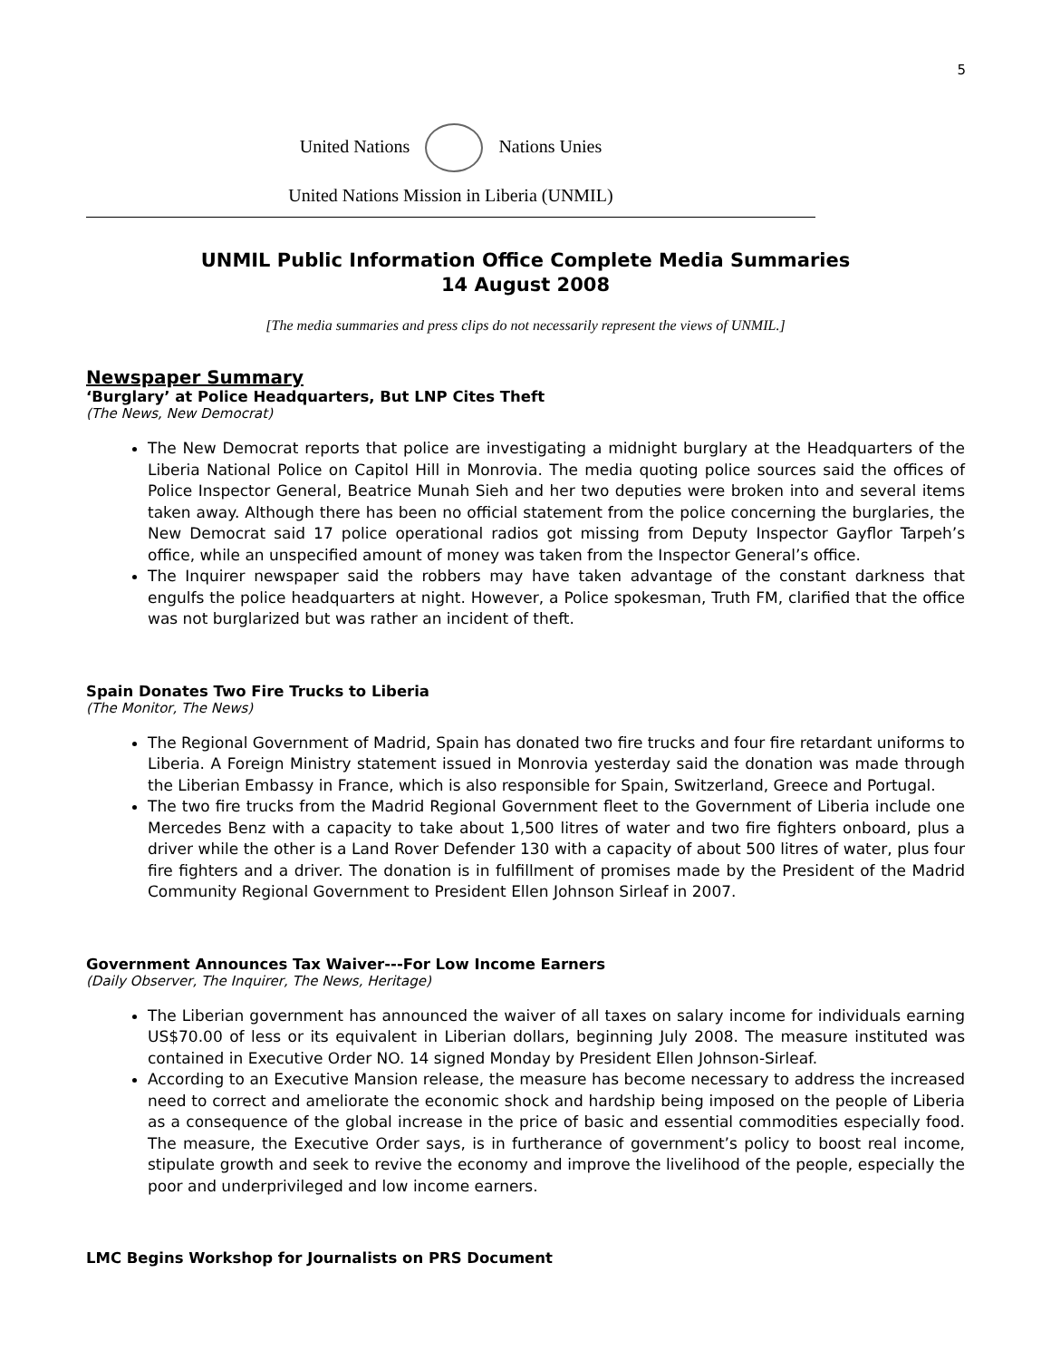5
United Nations Nations Unies
United Nations Mission in Liberia (UNMIL)
UNMIL Public Information Office Complete Media Summaries
14 August 2008
[The media summaries and press clips do not necessarily represent the views of UNMIL.]
Newspaper Summary
‘Burglary’ at Police Headquarters, But LNP Cites Theft
(The News, New Democrat)
The New Democrat reports that police are investigating a midnight burglary at the Headquarters of the Liberia National Police on Capitol Hill in Monrovia. The media quoting police sources said the offices of Police Inspector General, Beatrice Munah Sieh and her two deputies were broken into and several items taken away. Although there has been no official statement from the police concerning the burglaries, the New Democrat said 17 police operational radios got missing from Deputy Inspector Gayflor Tarpeh’s office, while an unspecified amount of money was taken from the Inspector General’s office.
The Inquirer newspaper said the robbers may have taken advantage of the constant darkness that engulfs the police headquarters at night. However, a Police spokesman, Truth FM, clarified that the office was not burglarized but was rather an incident of theft.
Spain Donates Two Fire Trucks to Liberia
(The Monitor, The News)
The Regional Government of Madrid, Spain has donated two fire trucks and four fire retardant uniforms to Liberia. A Foreign Ministry statement issued in Monrovia yesterday said the donation was made through the Liberian Embassy in France, which is also responsible for Spain, Switzerland, Greece and Portugal.
The two fire trucks from the Madrid Regional Government fleet to the Government of Liberia include one Mercedes Benz with a capacity to take about 1,500 litres of water and two fire fighters onboard, plus a driver while the other is a Land Rover Defender 130 with a capacity of about 500 litres of water, plus four fire fighters and a driver. The donation is in fulfillment of promises made by the President of the Madrid Community Regional Government to President Ellen Johnson Sirleaf in 2007.
Government Announces Tax Waiver---For Low Income Earners
(Daily Observer, The Inquirer, The News, Heritage)
The Liberian government has announced the waiver of all taxes on salary income for individuals earning US$70.00 of less or its equivalent in Liberian dollars, beginning July 2008. The measure instituted was contained in Executive Order NO. 14 signed Monday by President Ellen Johnson-Sirleaf.
According to an Executive Mansion release, the measure has become necessary to address the increased need to correct and ameliorate the economic shock and hardship being imposed on the people of Liberia as a consequence of the global increase in the price of basic and essential commodities especially food. The measure, the Executive Order says, is in furtherance of government’s policy to boost real income, stipulate growth and seek to revive the economy and improve the livelihood of the people, especially the poor and underprivileged and low income earners.
LMC Begins Workshop for Journalists on PRS Document